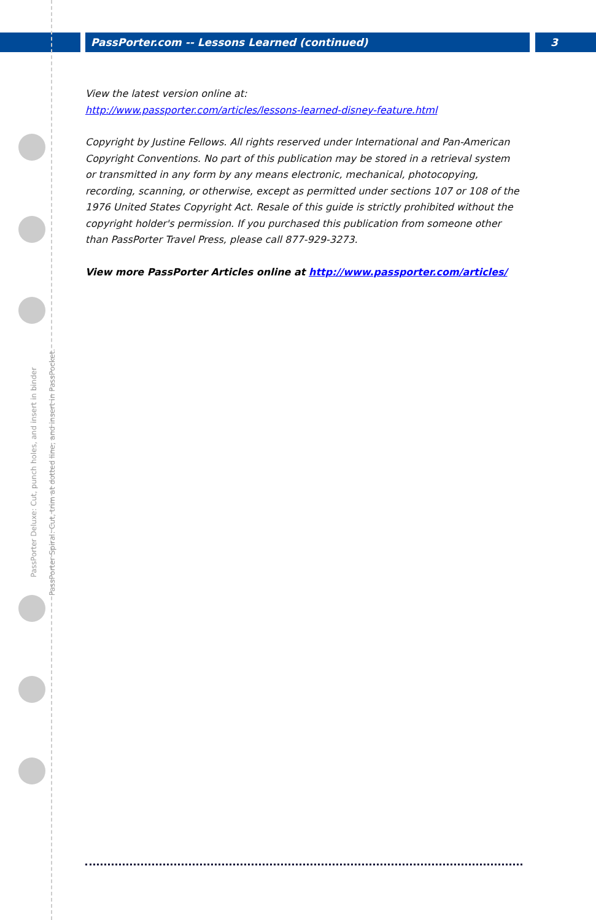PassPorter.com -- Lessons Learned (continued)
3
PassPorter Deluxe: Cut, punch holes, and insert in binder
PassPorter Spiral: Cut, trim at dotted line, and insert in PassPocket.
View the latest version online at:
http://www.passporter.com/articles/lessons-learned-disney-feature.html
Copyright by Justine Fellows. All rights reserved under International and Pan-American Copyright Conventions. No part of this publication may be stored in a retrieval system or transmitted in any form by any means electronic, mechanical, photocopying, recording, scanning, or otherwise, except as permitted under sections 107 or 108 of the 1976 United States Copyright Act. Resale of this guide is strictly prohibited without the copyright holder's permission. If you purchased this publication from someone other than PassPorter Travel Press, please call 877-929-3273.
View more PassPorter Articles online at http://www.passporter.com/articles/